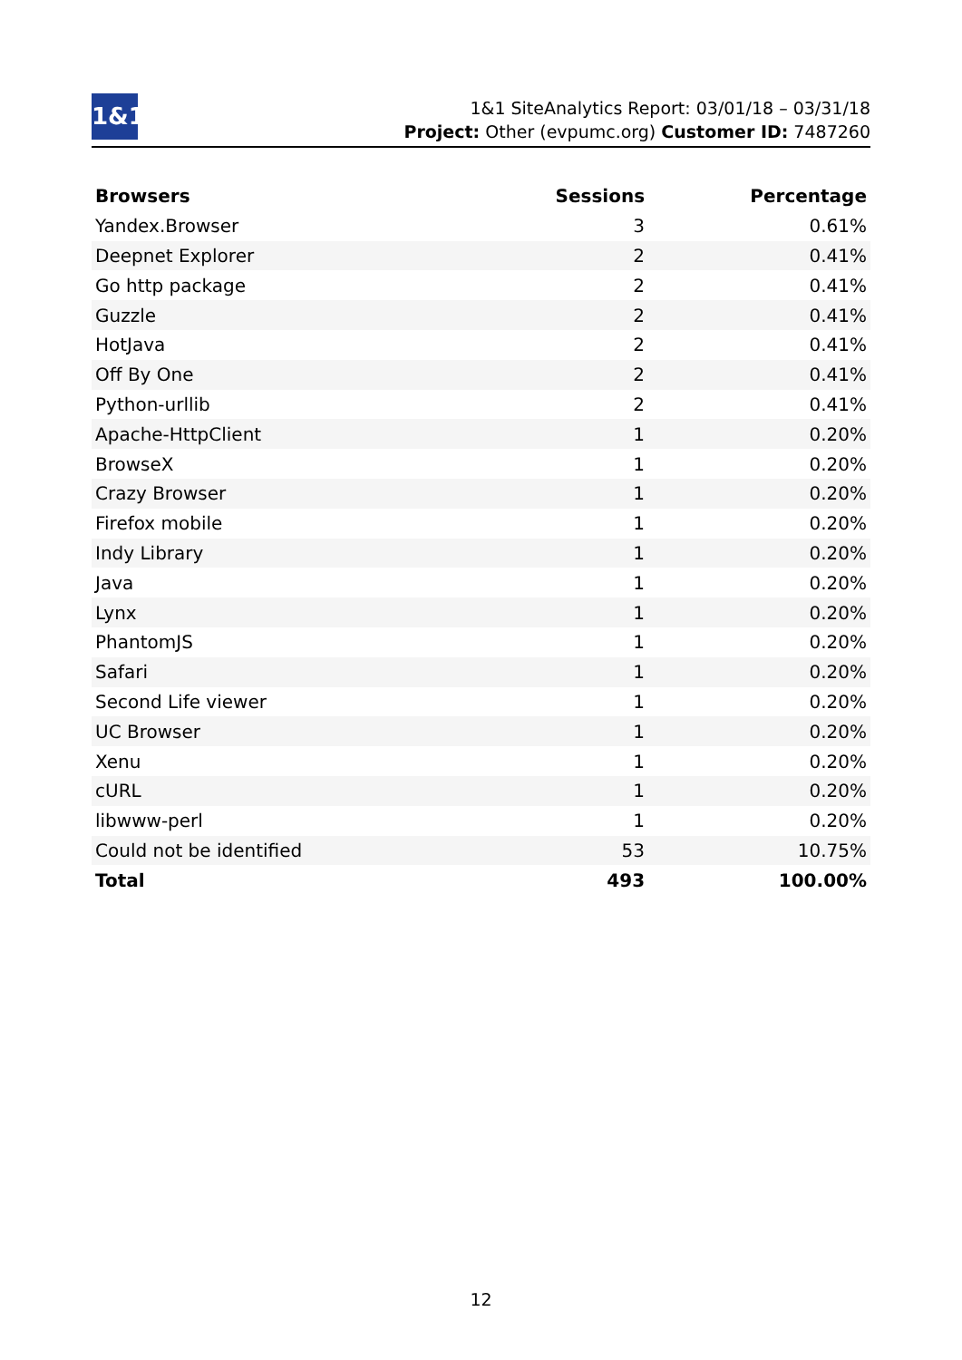1&1
1&1 SiteAnalytics Report: 03/01/18 – 03/31/18
Project: Other (evpumc.org) Customer ID: 7487260
| Browsers | Sessions | Percentage |
| --- | --- | --- |
| Yandex.Browser | 3 | 0.61% |
| Deepnet Explorer | 2 | 0.41% |
| Go http package | 2 | 0.41% |
| Guzzle | 2 | 0.41% |
| HotJava | 2 | 0.41% |
| Off By One | 2 | 0.41% |
| Python-urllib | 2 | 0.41% |
| Apache-HttpClient | 1 | 0.20% |
| BrowseX | 1 | 0.20% |
| Crazy Browser | 1 | 0.20% |
| Firefox mobile | 1 | 0.20% |
| Indy Library | 1 | 0.20% |
| Java | 1 | 0.20% |
| Lynx | 1 | 0.20% |
| PhantomJS | 1 | 0.20% |
| Safari | 1 | 0.20% |
| Second Life viewer | 1 | 0.20% |
| UC Browser | 1 | 0.20% |
| Xenu | 1 | 0.20% |
| cURL | 1 | 0.20% |
| libwww-perl | 1 | 0.20% |
| Could not be identified | 53 | 10.75% |
| Total | 493 | 100.00% |
12